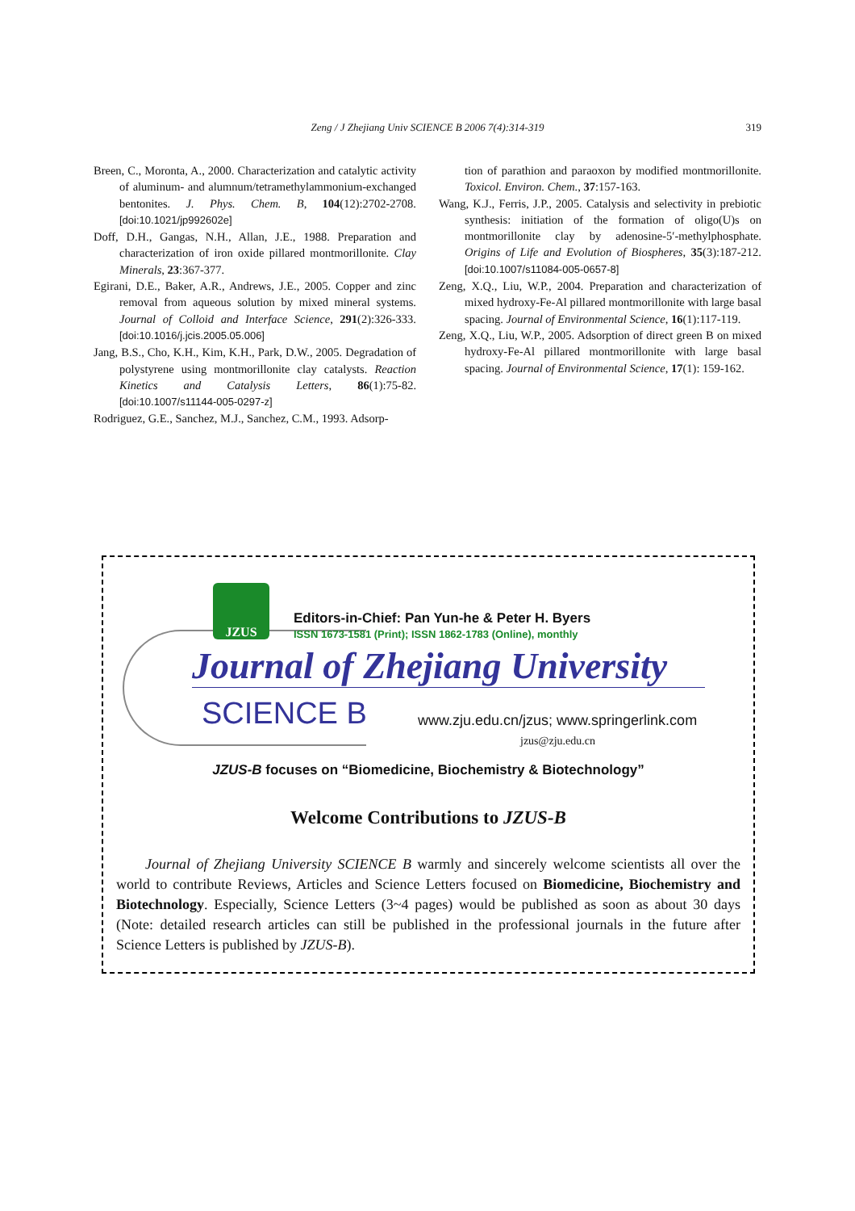Zeng / J Zhejiang Univ SCIENCE B 2006 7(4):314-319
319
Breen, C., Moronta, A., 2000. Characterization and catalytic activity of aluminum- and alumnum/tetramethylammonium-exchanged bentonites. J. Phys. Chem. B, 104(12):2702-2708. [doi:10.1021/jp992602e]
Doff, D.H., Gangas, N.H., Allan, J.E., 1988. Preparation and characterization of iron oxide pillared montmorillonite. Clay Minerals, 23:367-377.
Egirani, D.E., Baker, A.R., Andrews, J.E., 2005. Copper and zinc removal from aqueous solution by mixed mineral systems. Journal of Colloid and Interface Science, 291(2):326-333. [doi:10.1016/j.jcis.2005.05.006]
Jang, B.S., Cho, K.H., Kim, K.H., Park, D.W., 2005. Degradation of polystyrene using montmorillonite clay catalysts. Reaction Kinetics and Catalysis Letters, 86(1):75-82. [doi:10.1007/s11144-005-0297-z]
Rodriguez, G.E., Sanchez, M.J., Sanchez, C.M., 1993. Adsorp-
tion of parathion and paraoxon by modified montmorillonite. Toxicol. Environ. Chem., 37:157-163.
Wang, K.J., Ferris, J.P., 2005. Catalysis and selectivity in prebiotic synthesis: initiation of the formation of oligo(U)s on montmorillonite clay by adenosine-5′-methylphosphate. Origins of Life and Evolution of Biospheres, 35(3):187-212. [doi:10.1007/s11084-005-0657-8]
Zeng, X.Q., Liu, W.P., 2004. Preparation and characterization of mixed hydroxy-Fe-Al pillared montmorillonite with large basal spacing. Journal of Environmental Science, 16(1):117-119.
Zeng, X.Q., Liu, W.P., 2005. Adsorption of direct green B on mixed hydroxy-Fe-Al pillared montmorillonite with large basal spacing. Journal of Environmental Science, 17(1): 159-162.
JZUS
Editors-in-Chief: Pan Yun-he & Peter H. Byers
ISSN 1673-1581 (Print); ISSN 1862-1783 (Online), monthly
Journal of Zhejiang University
SCIENCE B
www.zju.edu.cn/jzus; www.springerlink.com
jzus@zju.edu.cn
JZUS-B focuses on “Biomedicine, Biochemistry & Biotechnology”
Welcome Contributions to JZUS-B
Journal of Zhejiang University SCIENCE B warmly and sincerely welcome scientists all over the world to contribute Reviews, Articles and Science Letters focused on Biomedicine, Biochemistry and Biotechnology. Especially, Science Letters (3~4 pages) would be published as soon as about 30 days (Note: detailed research articles can still be published in the professional journals in the future after Science Letters is published by JZUS-B).